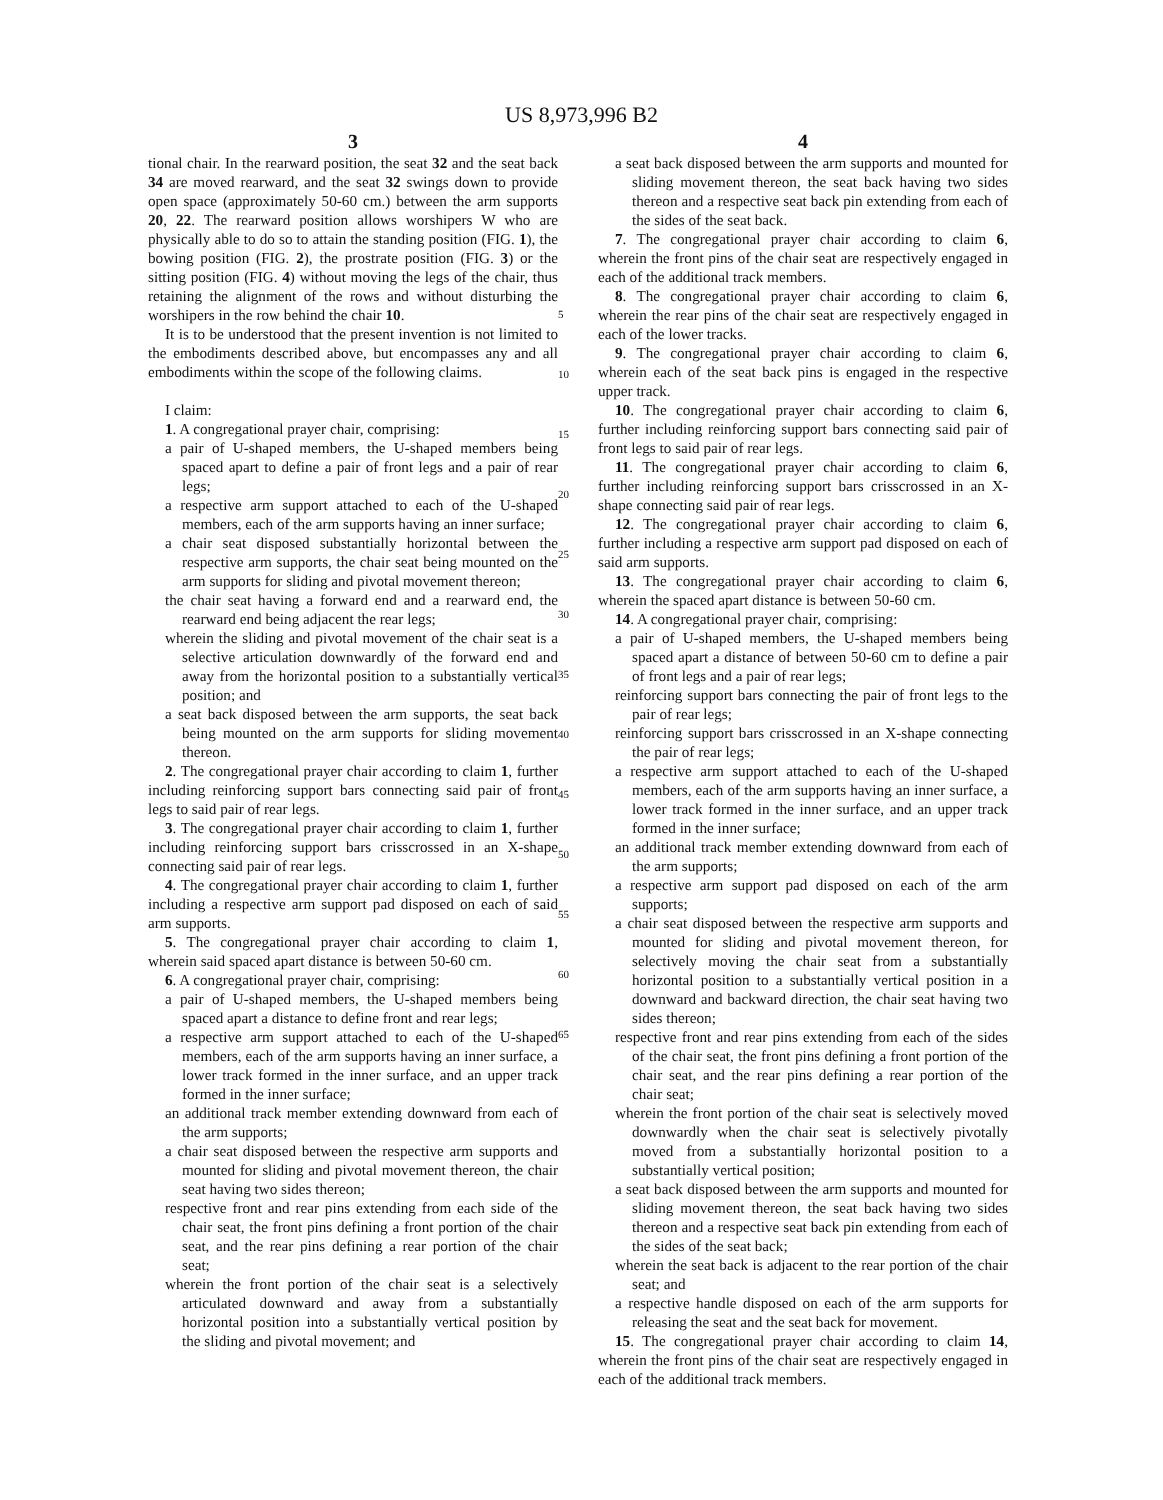US 8,973,996 B2
3
tional chair. In the rearward position, the seat 32 and the seat back 34 are moved rearward, and the seat 32 swings down to provide open space (approximately 50-60 cm.) between the arm supports 20, 22. The rearward position allows worshipers W who are physically able to do so to attain the standing position (FIG. 1), the bowing position (FIG. 2), the prostrate position (FIG. 3) or the sitting position (FIG. 4) without moving the legs of the chair, thus retaining the alignment of the rows and without disturbing the worshipers in the row behind the chair 10.
It is to be understood that the present invention is not limited to the embodiments described above, but encompasses any and all embodiments within the scope of the following claims.
I claim:
1. A congregational prayer chair, comprising:
a pair of U-shaped members, the U-shaped members being spaced apart to define a pair of front legs and a pair of rear legs;
a respective arm support attached to each of the U-shaped members, each of the arm supports having an inner surface;
a chair seat disposed substantially horizontal between the respective arm supports, the chair seat being mounted on the arm supports for sliding and pivotal movement thereon;
the chair seat having a forward end and a rearward end, the rearward end being adjacent the rear legs;
wherein the sliding and pivotal movement of the chair seat is a selective articulation downwardly of the forward end and away from the horizontal position to a substantially vertical position; and
a seat back disposed between the arm supports, the seat back being mounted on the arm supports for sliding movement thereon.
2. The congregational prayer chair according to claim 1, further including reinforcing support bars connecting said pair of front legs to said pair of rear legs.
3. The congregational prayer chair according to claim 1, further including reinforcing support bars crisscrossed in an X-shape connecting said pair of rear legs.
4. The congregational prayer chair according to claim 1, further including a respective arm support pad disposed on each of said arm supports.
5. The congregational prayer chair according to claim 1, wherein said spaced apart distance is between 50-60 cm.
6. A congregational prayer chair, comprising:
a pair of U-shaped members, the U-shaped members being spaced apart a distance to define front and rear legs;
a respective arm support attached to each of the U-shaped members, each of the arm supports having an inner surface, a lower track formed in the inner surface, and an upper track formed in the inner surface;
an additional track member extending downward from each of the arm supports;
a chair seat disposed between the respective arm supports and mounted for sliding and pivotal movement thereon, the chair seat having two sides thereon;
respective front and rear pins extending from each side of the chair seat, the front pins defining a front portion of the chair seat, and the rear pins defining a rear portion of the chair seat;
wherein the front portion of the chair seat is a selectively articulated downward and away from a substantially horizontal position into a substantially vertical position by the sliding and pivotal movement; and
5
10
15
20
25
30
35
40
45
50
55
60
65
4
a seat back disposed between the arm supports and mounted for sliding movement thereon, the seat back having two sides thereon and a respective seat back pin extending from each of the sides of the seat back.
7. The congregational prayer chair according to claim 6, wherein the front pins of the chair seat are respectively engaged in each of the additional track members.
8. The congregational prayer chair according to claim 6, wherein the rear pins of the chair seat are respectively engaged in each of the lower tracks.
9. The congregational prayer chair according to claim 6, wherein each of the seat back pins is engaged in the respective upper track.
10. The congregational prayer chair according to claim 6, further including reinforcing support bars connecting said pair of front legs to said pair of rear legs.
11. The congregational prayer chair according to claim 6, further including reinforcing support bars crisscrossed in an X-shape connecting said pair of rear legs.
12. The congregational prayer chair according to claim 6, further including a respective arm support pad disposed on each of said arm supports.
13. The congregational prayer chair according to claim 6, wherein the spaced apart distance is between 50-60 cm.
14. A congregational prayer chair, comprising:
a pair of U-shaped members, the U-shaped members being spaced apart a distance of between 50-60 cm to define a pair of front legs and a pair of rear legs;
reinforcing support bars connecting the pair of front legs to the pair of rear legs;
reinforcing support bars crisscrossed in an X-shape connecting the pair of rear legs;
a respective arm support attached to each of the U-shaped members, each of the arm supports having an inner surface, a lower track formed in the inner surface, and an upper track formed in the inner surface;
an additional track member extending downward from each of the arm supports;
a respective arm support pad disposed on each of the arm supports;
a chair seat disposed between the respective arm supports and mounted for sliding and pivotal movement thereon, for selectively moving the chair seat from a substantially horizontal position to a substantially vertical position in a downward and backward direction, the chair seat having two sides thereon;
respective front and rear pins extending from each of the sides of the chair seat, the front pins defining a front portion of the chair seat, and the rear pins defining a rear portion of the chair seat;
wherein the front portion of the chair seat is selectively moved downwardly when the chair seat is selectively pivotally moved from a substantially horizontal position to a substantially vertical position;
a seat back disposed between the arm supports and mounted for sliding movement thereon, the seat back having two sides thereon and a respective seat back pin extending from each of the sides of the seat back;
wherein the seat back is adjacent to the rear portion of the chair seat; and
a respective handle disposed on each of the arm supports for releasing the seat and the seat back for movement.
15. The congregational prayer chair according to claim 14, wherein the front pins of the chair seat are respectively engaged in each of the additional track members.